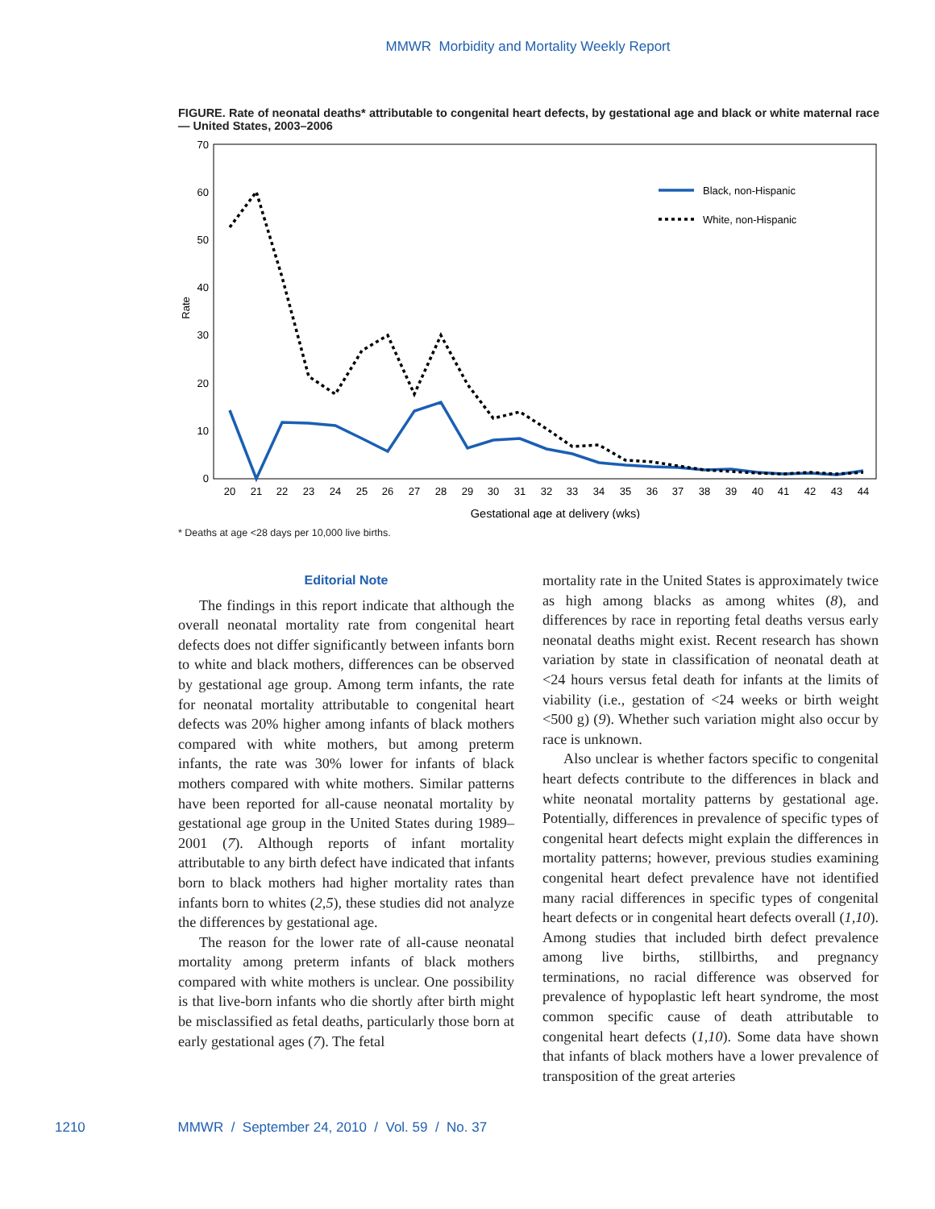MMWR Morbidity and Mortality Weekly Report
FIGURE. Rate of neonatal deaths* attributable to congenital heart defects, by gestational age and black or white maternal race — United States, 2003–2006
0
10
20
30
40
50
60
70
Rate
20
21
22
23
24
25
26
27
28
29
30
31
32
33
34
35
36
37
38
39
40
41
42
43
44
Gestational age at delivery (wks)
Black, non-Hispanic
White, non-Hispanic
* Deaths at age <28 days per 10,000 live births.
Editorial Note
The findings in this report indicate that although the overall neonatal mortality rate from congenital heart defects does not differ significantly between infants born to white and black mothers, differences can be observed by gestational age group. Among term infants, the rate for neonatal mortality attributable to congenital heart defects was 20% higher among infants of black mothers compared with white mothers, but among preterm infants, the rate was 30% lower for infants of black mothers compared with white mothers. Similar patterns have been reported for all-cause neonatal mortality by gestational age group in the United States during 1989–2001 (7). Although reports of infant mortality attributable to any birth defect have indicated that infants born to black mothers had higher mortality rates than infants born to whites (2,5), these studies did not analyze the differences by gestational age.
The reason for the lower rate of all-cause neonatal mortality among preterm infants of black mothers compared with white mothers is unclear. One possibility is that live-born infants who die shortly after birth might be misclassified as fetal deaths, particularly those born at early gestational ages (7). The fetal
mortality rate in the United States is approximately twice as high among blacks as among whites (8), and differences by race in reporting fetal deaths versus early neonatal deaths might exist. Recent research has shown variation by state in classification of neonatal death at <24 hours versus fetal death for infants at the limits of viability (i.e., gestation of <24 weeks or birth weight <500 g) (9). Whether such variation might also occur by race is unknown.
Also unclear is whether factors specific to congenital heart defects contribute to the differences in black and white neonatal mortality patterns by gestational age. Potentially, differences in prevalence of specific types of congenital heart defects might explain the differences in mortality patterns; however, previous studies examining congenital heart defect prevalence have not identified many racial differences in specific types of congenital heart defects or in congenital heart defects overall (1,10). Among studies that included birth defect prevalence among live births, stillbirths, and pregnancy terminations, no racial difference was observed for prevalence of hypoplastic left heart syndrome, the most common specific cause of death attributable to congenital heart defects (1,10). Some data have shown that infants of black mothers have a lower prevalence of transposition of the great arteries
1210 MMWR / September 24, 2010 / Vol. 59 / No. 37